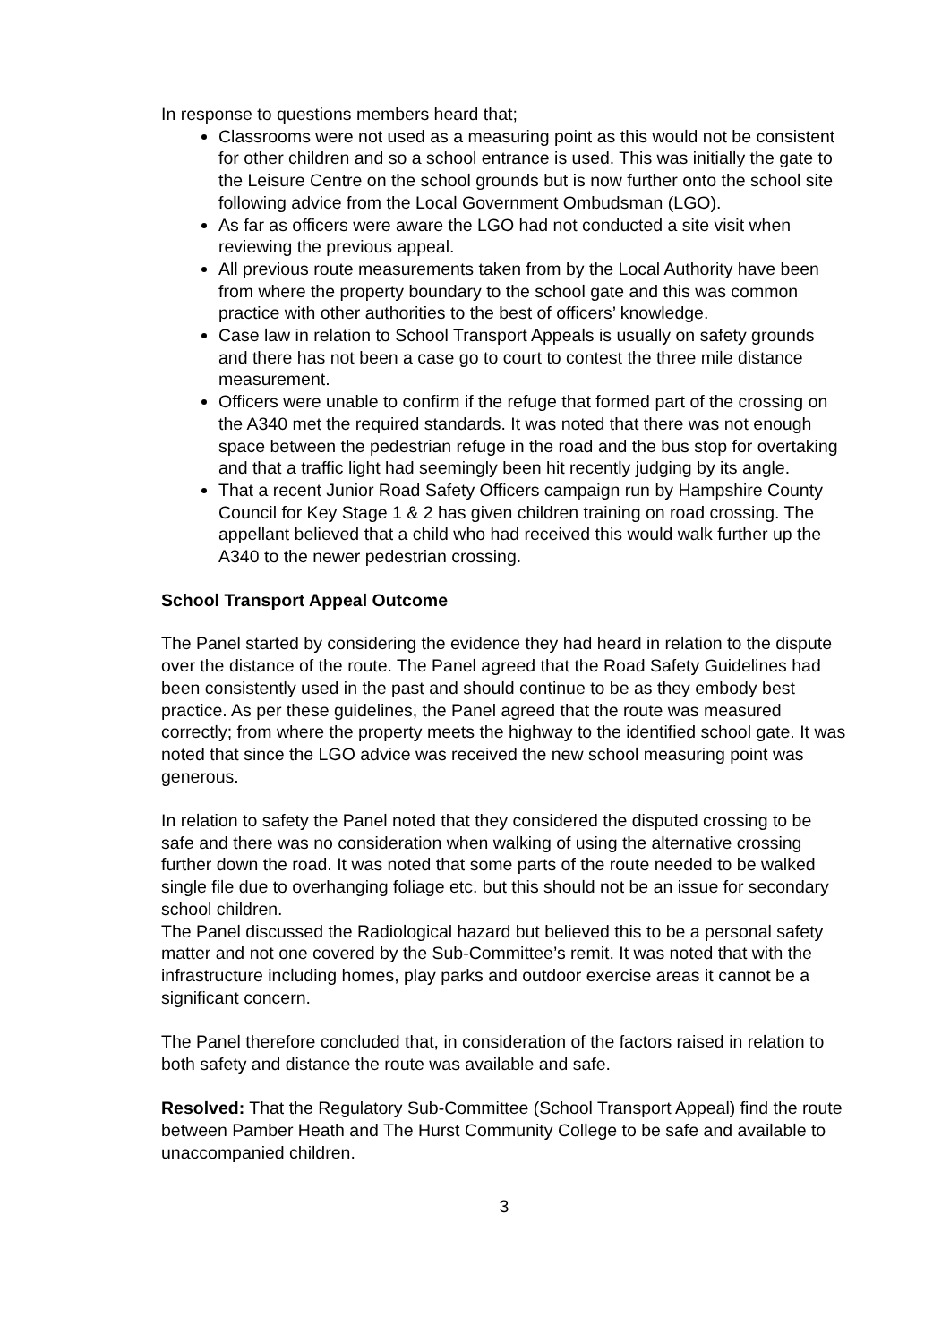In response to questions members heard that;
Classrooms were not used as a measuring point as this would not be consistent for other children and so a school entrance is used. This was initially the gate to the Leisure Centre on the school grounds but is now further onto the school site following advice from the Local Government Ombudsman (LGO).
As far as officers were aware the LGO had not conducted a site visit when reviewing the previous appeal.
All previous route measurements taken from by the Local Authority have been from where the property boundary to the school gate and this was common practice with other authorities to the best of officers’ knowledge.
Case law in relation to School Transport Appeals is usually on safety grounds and there has not been a case go to court to contest the three mile distance measurement.
Officers were unable to confirm if the refuge that formed part of the crossing on the A340 met the required standards. It was noted that there was not enough space between the pedestrian refuge in the road and the bus stop for overtaking and that a traffic light had seemingly been hit recently judging by its angle.
That a recent Junior Road Safety Officers campaign run by Hampshire County Council for Key Stage 1 & 2 has given children training on road crossing. The appellant believed that a child who had received this would walk further up the A340 to the newer pedestrian crossing.
School Transport Appeal Outcome
The Panel started by considering the evidence they had heard in relation to the dispute over the distance of the route. The Panel agreed that the Road Safety Guidelines had been consistently used in the past and should continue to be as they embody best practice. As per these guidelines, the Panel agreed that the route was measured correctly; from where the property meets the highway to the identified school gate. It was noted that since the LGO advice was received the new school measuring point was generous.
In relation to safety the Panel noted that they considered the disputed crossing to be safe and there was no consideration when walking of using the alternative crossing further down the road. It was noted that some parts of the route needed to be walked single file due to overhanging foliage etc. but this should not be an issue for secondary school children.
The Panel discussed the Radiological hazard but believed this to be a personal safety matter and not one covered by the Sub-Committee’s remit. It was noted that with the infrastructure including homes, play parks and outdoor exercise areas it cannot be a significant concern.
The Panel therefore concluded that, in consideration of the factors raised in relation to both safety and distance the route was available and safe.
Resolved: That the Regulatory Sub-Committee (School Transport Appeal) find the route between Pamber Heath and The Hurst Community College to be safe and available to unaccompanied children.
3